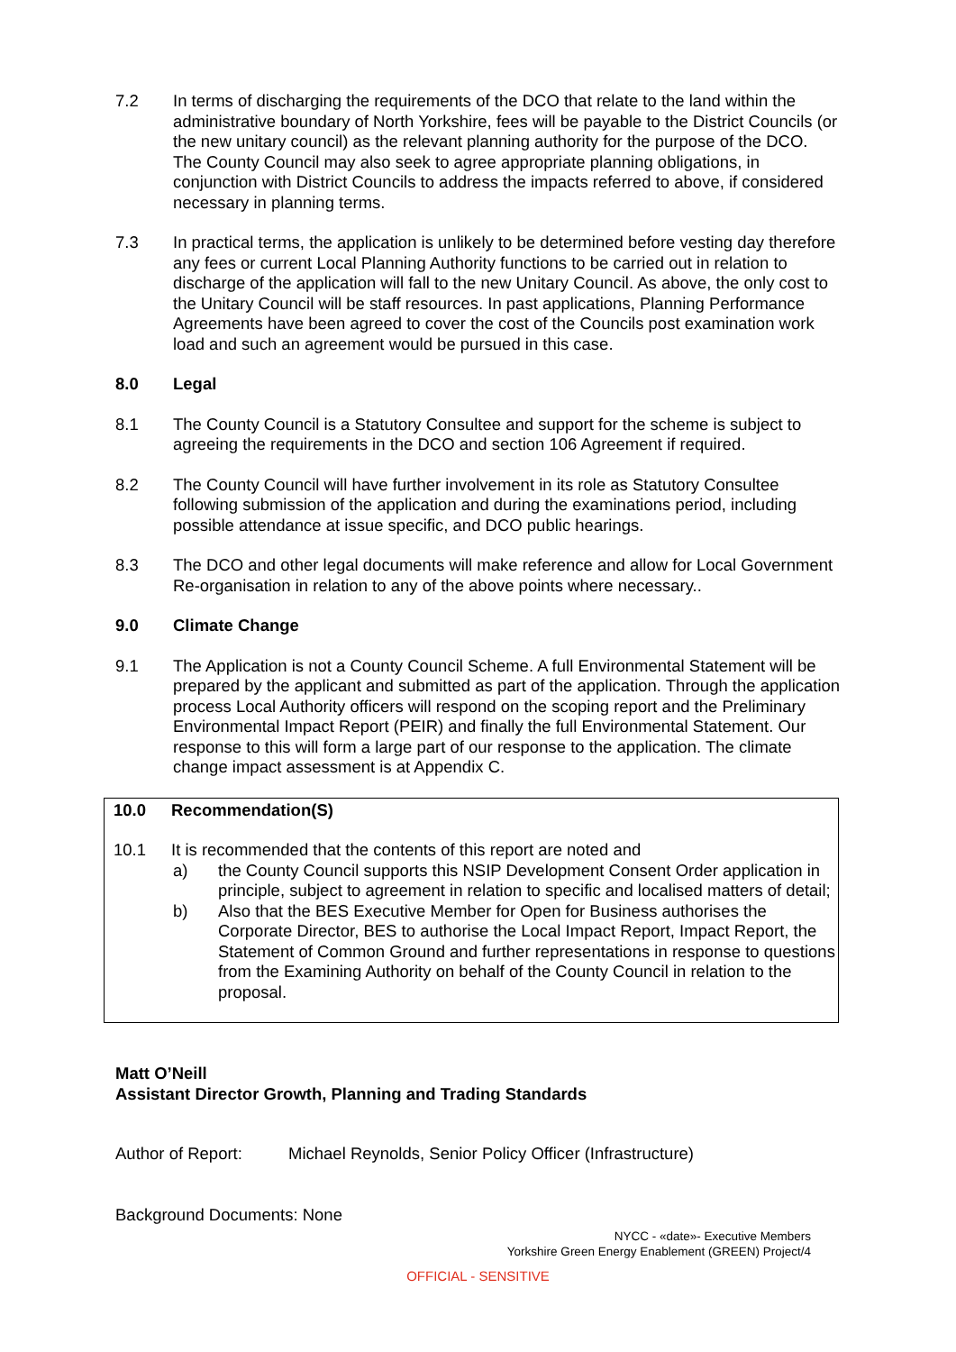7.2 In terms of discharging the requirements of the DCO that relate to the land within the administrative boundary of North Yorkshire, fees will be payable to the District Councils (or the new unitary council) as the relevant planning authority for the purpose of the DCO. The County Council may also seek to agree appropriate planning obligations, in conjunction with District Councils to address the impacts referred to above, if considered necessary in planning terms.
7.3 In practical terms, the application is unlikely to be determined before vesting day therefore any fees or current Local Planning Authority functions to be carried out in relation to discharge of the application will fall to the new Unitary Council. As above, the only cost to the Unitary Council will be staff resources. In past applications, Planning Performance Agreements have been agreed to cover the cost of the Councils post examination work load and such an agreement would be pursued in this case.
8.0 Legal
8.1 The County Council is a Statutory Consultee and support for the scheme is subject to agreeing the requirements in the DCO and section 106 Agreement if required.
8.2 The County Council will have further involvement in its role as Statutory Consultee following submission of the application and during the examinations period, including possible attendance at issue specific, and DCO public hearings.
8.3 The DCO and other legal documents will make reference and allow for Local Government Re-organisation in relation to any of the above points where necessary..
9.0 Climate Change
9.1 The Application is not a County Council Scheme. A full Environmental Statement will be prepared by the applicant and submitted as part of the application. Through the application process Local Authority officers will respond on the scoping report and the Preliminary Environmental Impact Report (PEIR) and finally the full Environmental Statement. Our response to this will form a large part of our response to the application. The climate change impact assessment is at Appendix C.
10.0 Recommendation(S)
10.1 It is recommended that the contents of this report are noted and
a) the County Council supports this NSIP Development Consent Order application in principle, subject to agreement in relation to specific and localised matters of detail;
b) Also that the BES Executive Member for Open for Business authorises the Corporate Director, BES to authorise the Local Impact Report, Impact Report, the Statement of Common Ground and further representations in response to questions from the Examining Authority on behalf of the County Council in relation to the proposal.
Matt O’Neill
Assistant Director Growth, Planning and Trading Standards
Author of Report: Michael Reynolds, Senior Policy Officer (Infrastructure)
Background Documents: None
NYCC - «date»- Executive Members
Yorkshire Green Energy Enablement (GREEN) Project/4
OFFICIAL - SENSITIVE